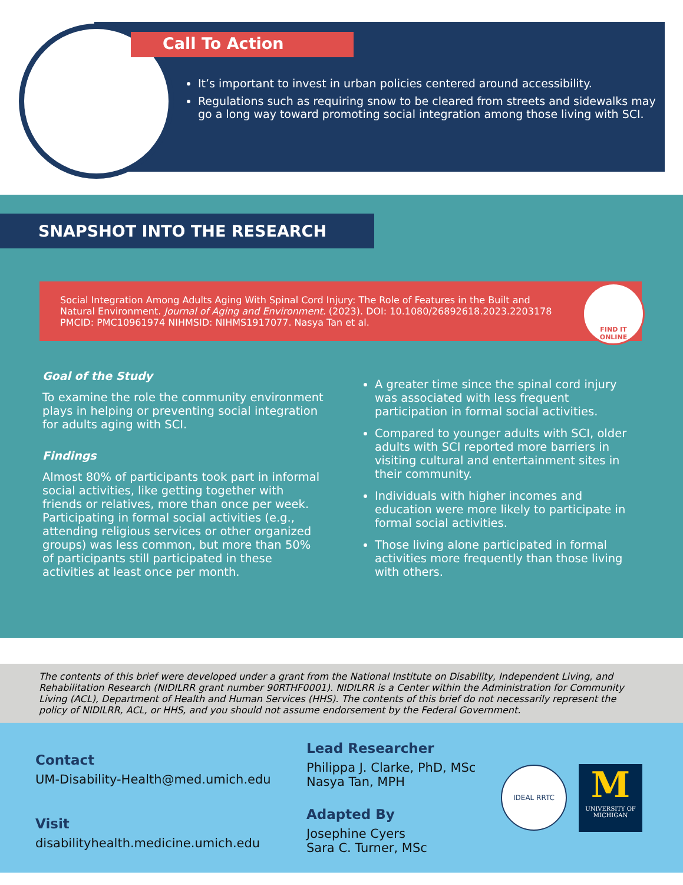Call To Action
It’s important to invest in urban policies centered around accessibility.
Regulations such as requiring snow to be cleared from streets and sidewalks may go a long way toward promoting social integration among those living with SCI.
SNAPSHOT INTO THE RESEARCH
Social Integration Among Adults Aging With Spinal Cord Injury: The Role of Features in the Built and Natural Environment. Journal of Aging and Environment. (2023). DOI: 10.1080/26892618.2023.2203178 PMCID: PMC10961974 NIHMSID: NIHMS1917077. Nasya Tan et al.
FIND IT
ONLINE
Goal of the Study
To examine the role the community environment plays in helping or preventing social integration for adults aging with SCI.
Findings
Almost 80% of participants took part in informal social activities, like getting together with friends or relatives, more than once per week. Participating in formal social activities (e.g., attending religious services or other organized groups) was less common, but more than 50% of participants still participated in these activities at least once per month.
A greater time since the spinal cord injury was associated with less frequent participation in formal social activities.
Compared to younger adults with SCI, older adults with SCI reported more barriers in visiting cultural and entertainment sites in their community.
Individuals with higher incomes and education were more likely to participate in formal social activities.
Those living alone participated in formal activities more frequently than those living with others.
The contents of this brief were developed under a grant from the National Institute on Disability, Independent Living, and Rehabilitation Research (NIDILRR grant number 90RTHF0001). NIDILRR is a Center within the Administration for Community Living (ACL), Department of Health and Human Services (HHS). The contents of this brief do not necessarily represent the policy of NIDILRR, ACL, or HHS, and you should not assume endorsement by the Federal Government.
Contact
UM-Disability-Health@med.umich.edu
Visit
disabilityhealth.medicine.umich.edu
Lead Researcher
Philippa J. Clarke, PhD, MSc
Nasya Tan, MPH
Adapted By
Josephine Cyers
Sara C. Turner, MSc
IDEAL RRTC
M
UNIVERSITY OF
MICHIGAN